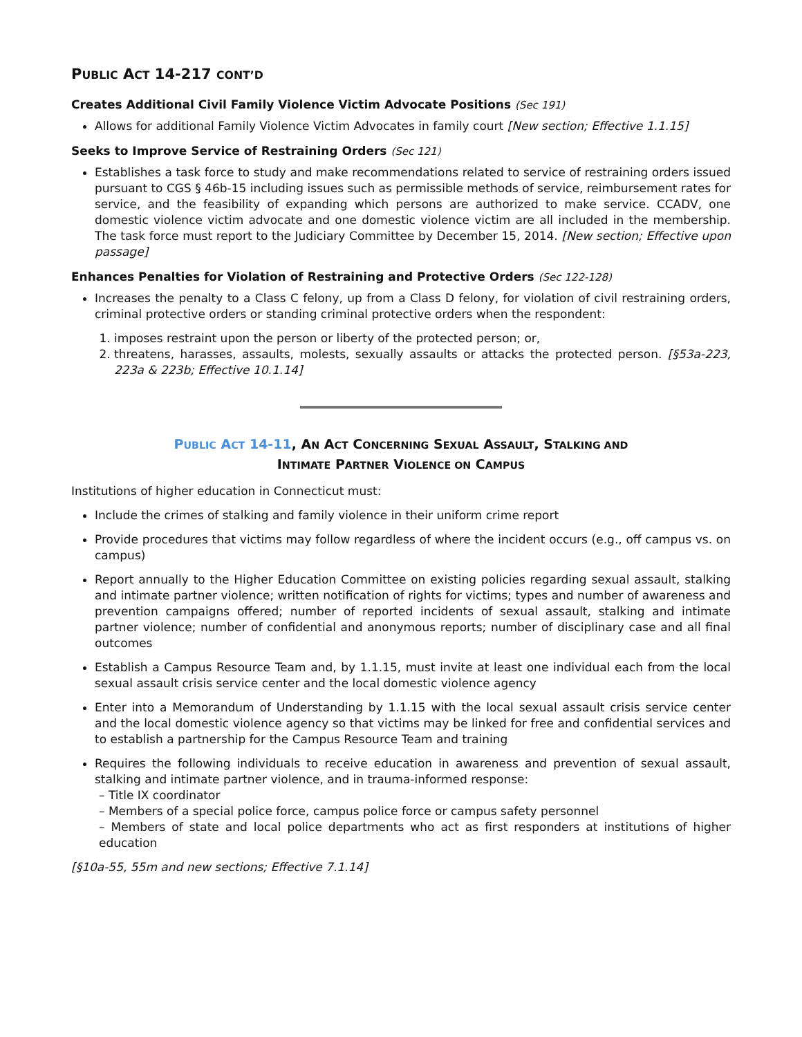PUBLIC ACT 14-217 CONT’D
Creates Additional Civil Family Violence Victim Advocate Positions (Sec 191)
Allows for additional Family Violence Victim Advocates in family court [New section; Effective 1.1.15]
Seeks to Improve Service of Restraining Orders (Sec 121)
Establishes a task force to study and make recommendations related to service of restraining orders issued pursuant to CGS § 46b-15 including issues such as permissible methods of service, reimbursement rates for service, and the feasibility of expanding which persons are authorized to make service. CCADV, one domestic violence victim advocate and one domestic violence victim are all included in the membership. The task force must report to the Judiciary Committee by December 15, 2014. [New section; Effective upon passage]
Enhances Penalties for Violation of Restraining and Protective Orders (Sec 122-128)
Increases the penalty to a Class C felony, up from a Class D felony, for violation of civil restraining orders, criminal protective orders or standing criminal protective orders when the respondent:
1. imposes restraint upon the person or liberty of the protected person; or,
2. threatens, harasses, assaults, molests, sexually assaults or attacks the protected person. [§53a-223, 223a & 223b; Effective 10.1.14]
PUBLIC ACT 14-11, AN ACT CONCERNING SEXUAL ASSAULT, STALKING AND
INTIMATE PARTNER VIOLENCE ON CAMPUS
Institutions of higher education in Connecticut must:
Include the crimes of stalking and family violence in their uniform crime report
Provide procedures that victims may follow regardless of where the incident occurs (e.g., off campus vs. on campus)
Report annually to the Higher Education Committee on existing policies regarding sexual assault, stalking and intimate partner violence; written notification of rights for victims; types and number of awareness and prevention campaigns offered; number of reported incidents of sexual assault, stalking and intimate partner violence; number of confidential and anonymous reports; number of disciplinary case and all final outcomes
Establish a Campus Resource Team and, by 1.1.15, must invite at least one individual each from the local sexual assault crisis service center and the local domestic violence agency
Enter into a Memorandum of Understanding by 1.1.15 with the local sexual assault crisis service center and the local domestic violence agency so that victims may be linked for free and confidential services and to establish a partnership for the Campus Resource Team and training
Requires the following individuals to receive education in awareness and prevention of sexual assault, stalking and intimate partner violence, and in trauma-informed response:
– Title IX coordinator
– Members of a special police force, campus police force or campus safety personnel
– Members of state and local police departments who act as first responders at institutions of higher education
[§10a-55, 55m and new sections; Effective 7.1.14]